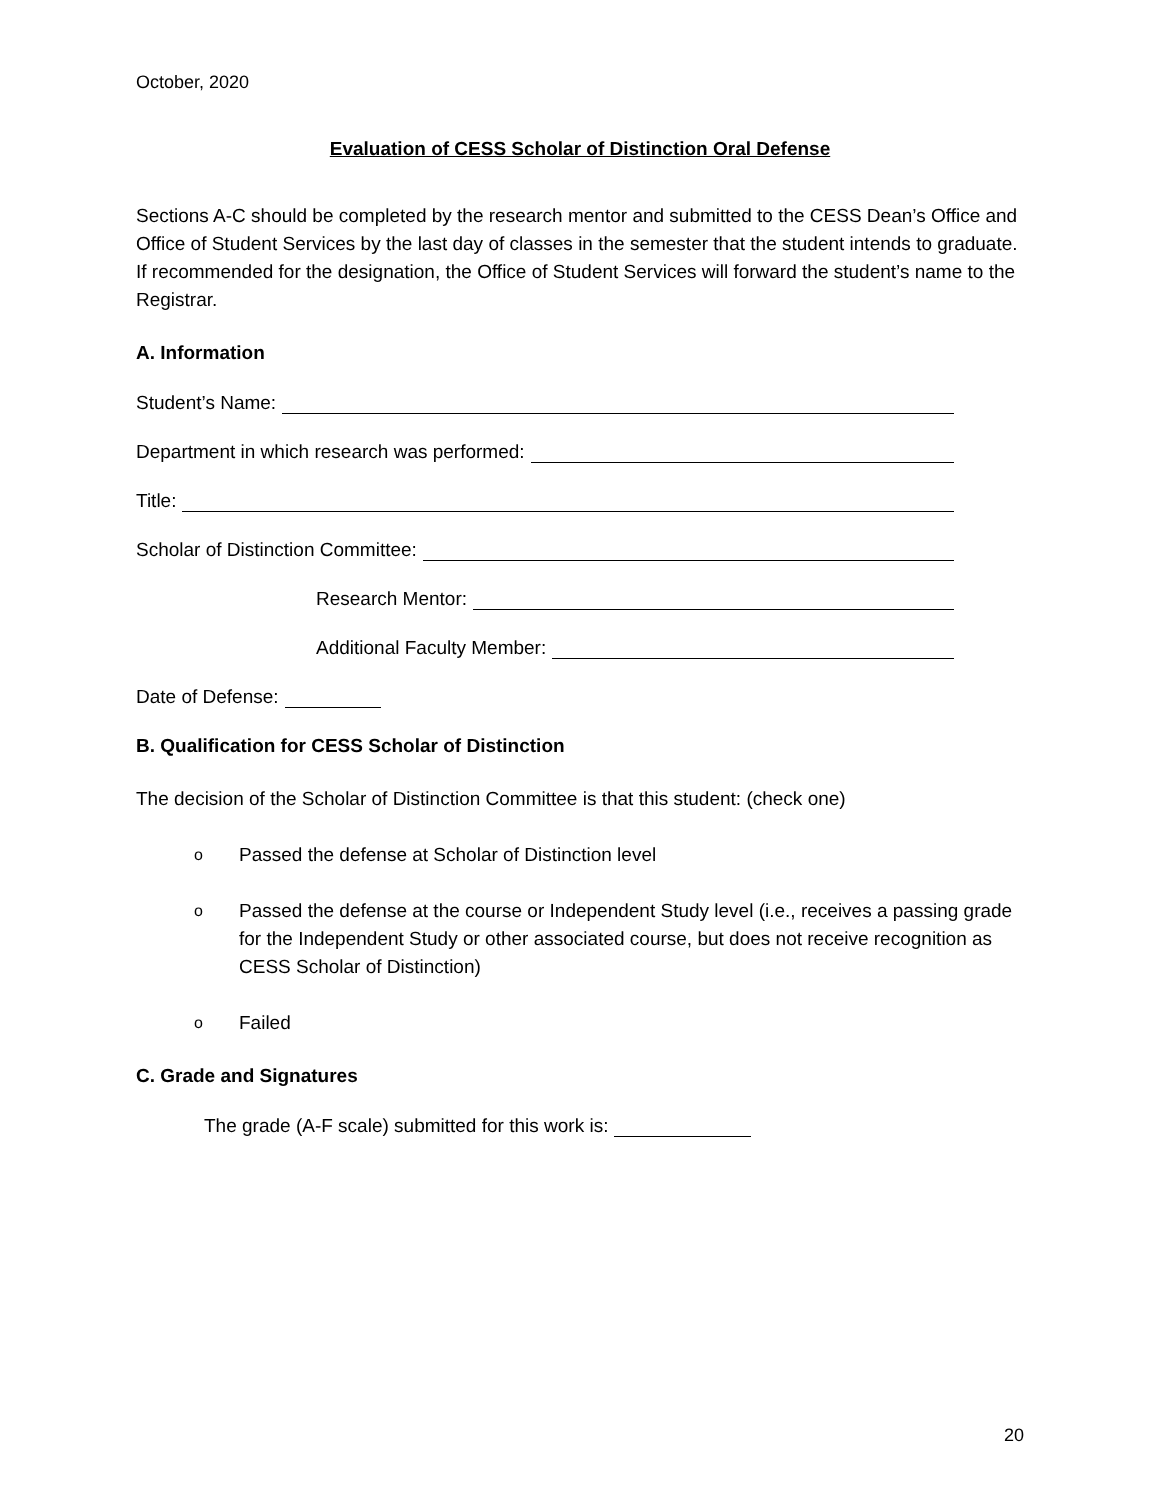October, 2020
Evaluation of CESS Scholar of Distinction Oral Defense
Sections A-C should be completed by the research mentor and submitted to the CESS Dean’s Office and Office of Student Services by the last day of classes in the semester that the student intends to graduate. If recommended for the designation, the Office of Student Services will forward the student’s name to the Registrar.
A. Information
Student’s Name:
Department in which research was performed:
Title:
Scholar of Distinction Committee:
Research Mentor:
Additional Faculty Member:
Date of Defense:
B. Qualification for CESS Scholar of Distinction
The decision of the Scholar of Distinction Committee is that this student: (check one)
o Passed the defense at Scholar of Distinction level
o Passed the defense at the course or Independent Study level (i.e., receives a passing grade for the Independent Study or other associated course, but does not receive recognition as CESS Scholar of Distinction)
o Failed
C. Grade and Signatures
The grade (A-F scale) submitted for this work is:
20